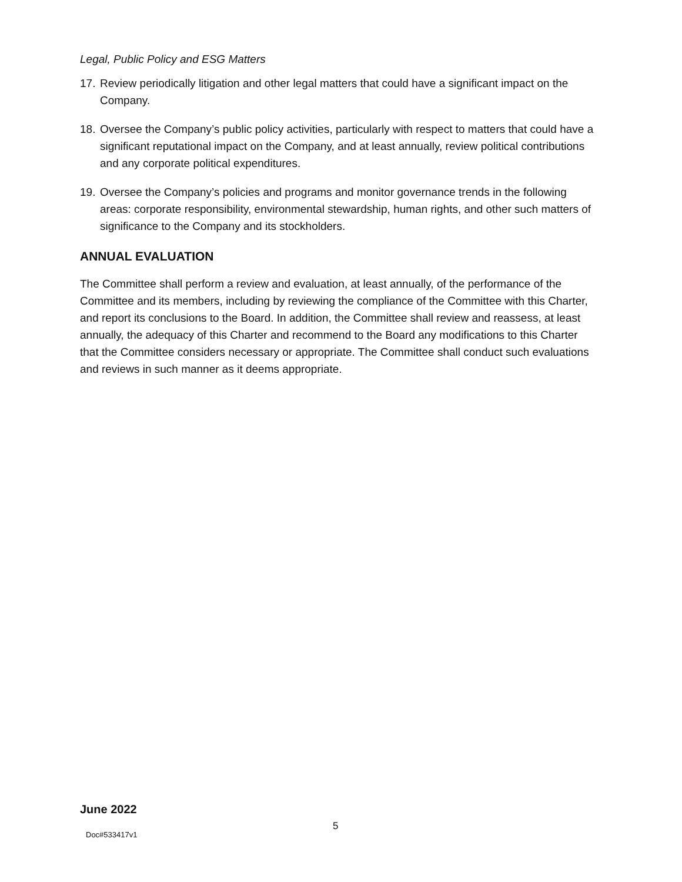Legal, Public Policy and ESG Matters
17. Review periodically litigation and other legal matters that could have a significant impact on the Company.
18. Oversee the Company’s public policy activities, particularly with respect to matters that could have a significant reputational impact on the Company, and at least annually, review political contributions and any corporate political expenditures.
19. Oversee the Company’s policies and programs and monitor governance trends in the following areas: corporate responsibility, environmental stewardship, human rights, and other such matters of significance to the Company and its stockholders.
ANNUAL EVALUATION
The Committee shall perform a review and evaluation, at least annually, of the performance of the Committee and its members, including by reviewing the compliance of the Committee with this Charter, and report its conclusions to the Board. In addition, the Committee shall review and reassess, at least annually, the adequacy of this Charter and recommend to the Board any modifications to this Charter that the Committee considers necessary or appropriate. The Committee shall conduct such evaluations and reviews in such manner as it deems appropriate.
June 2022
5
Doc#533417v1